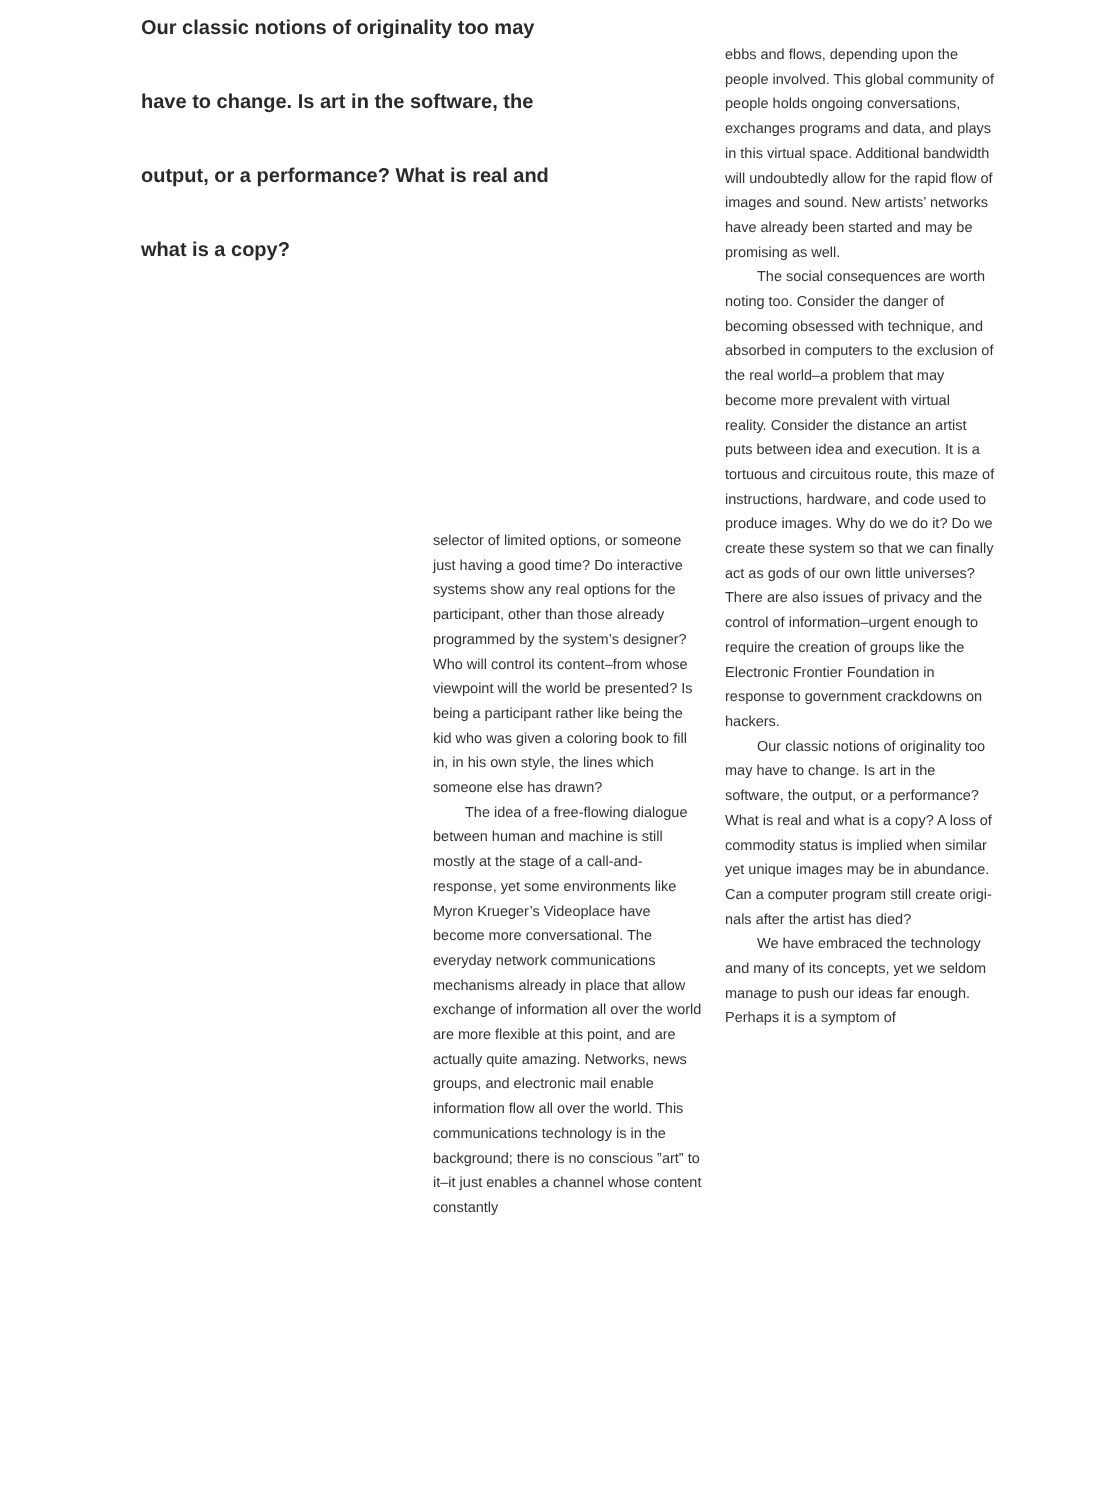Our classic notions of originality too may have to change. Is art in the software, the output, or a performance? What is real and what is a copy?
selector of limited options, or some­one just having a good time? Do interactive systems show any real options for the participant, other than those already programmed by the system’s designer? Who will control its content–from whose viewpoint will the world be presented? Is being a participant rather like being the kid who was given a coloring book to fill in, in his own style, the lines which someone else has drawn?
The idea of a free-flowing dia­logue between human and machine is still mostly at the stage of a call-and-response, yet some environ­ments like Myron Krueger’s Videoplace have become more con­versational. The everyday network communications mechanisms already in place that allow exchange of infor­mation all over the world are more flexible at this point, and are actually quite amazing. Networks, news groups, and electronic mail enable information flow all over the world. This communications technology is in the background; there is no con­scious ”art” to it–it just enables a channel whose content constantly
ebbs and flows, depending upon the people involved. This global commu­nity of people holds ongoing conver­sations, exchanges programs and data, and plays in this virtual space. Additional bandwidth will undoubt­edly allow for the rapid flow of images and sound. New artists’ net­works have already been started and may be promising as well.
The social consequences are worth noting too. Consider the dan­ger of becoming obsessed with tech­nique, and absorbed in computers to the exclusion of the real world–a problem that may become more prevalent with virtual reality. Consider the distance an artist puts between idea and execution. It is a tortuous and circuitous route, this maze of instructions, hardware, and code used to produce images. Why do we do it? Do we create these system so that we can finally act as gods of our own little universes? There are also issues of privacy and the control of information–urgent enough to require the creation of groups like the Electronic Frontier Foundation in response to government crackdowns on hackers.
Our classic notions of originality too may have to change. Is art in the software, the output, or a perfor­mance? What is real and what is a copy? A loss of commodity status is implied when similar yet unique images may be in abundance. Can a computer program still create origi­nals after the artist has died?
We have embraced the technol­ogy and many of its concepts, yet we seldom manage to push our ideas far enough. Perhaps it is a symptom of